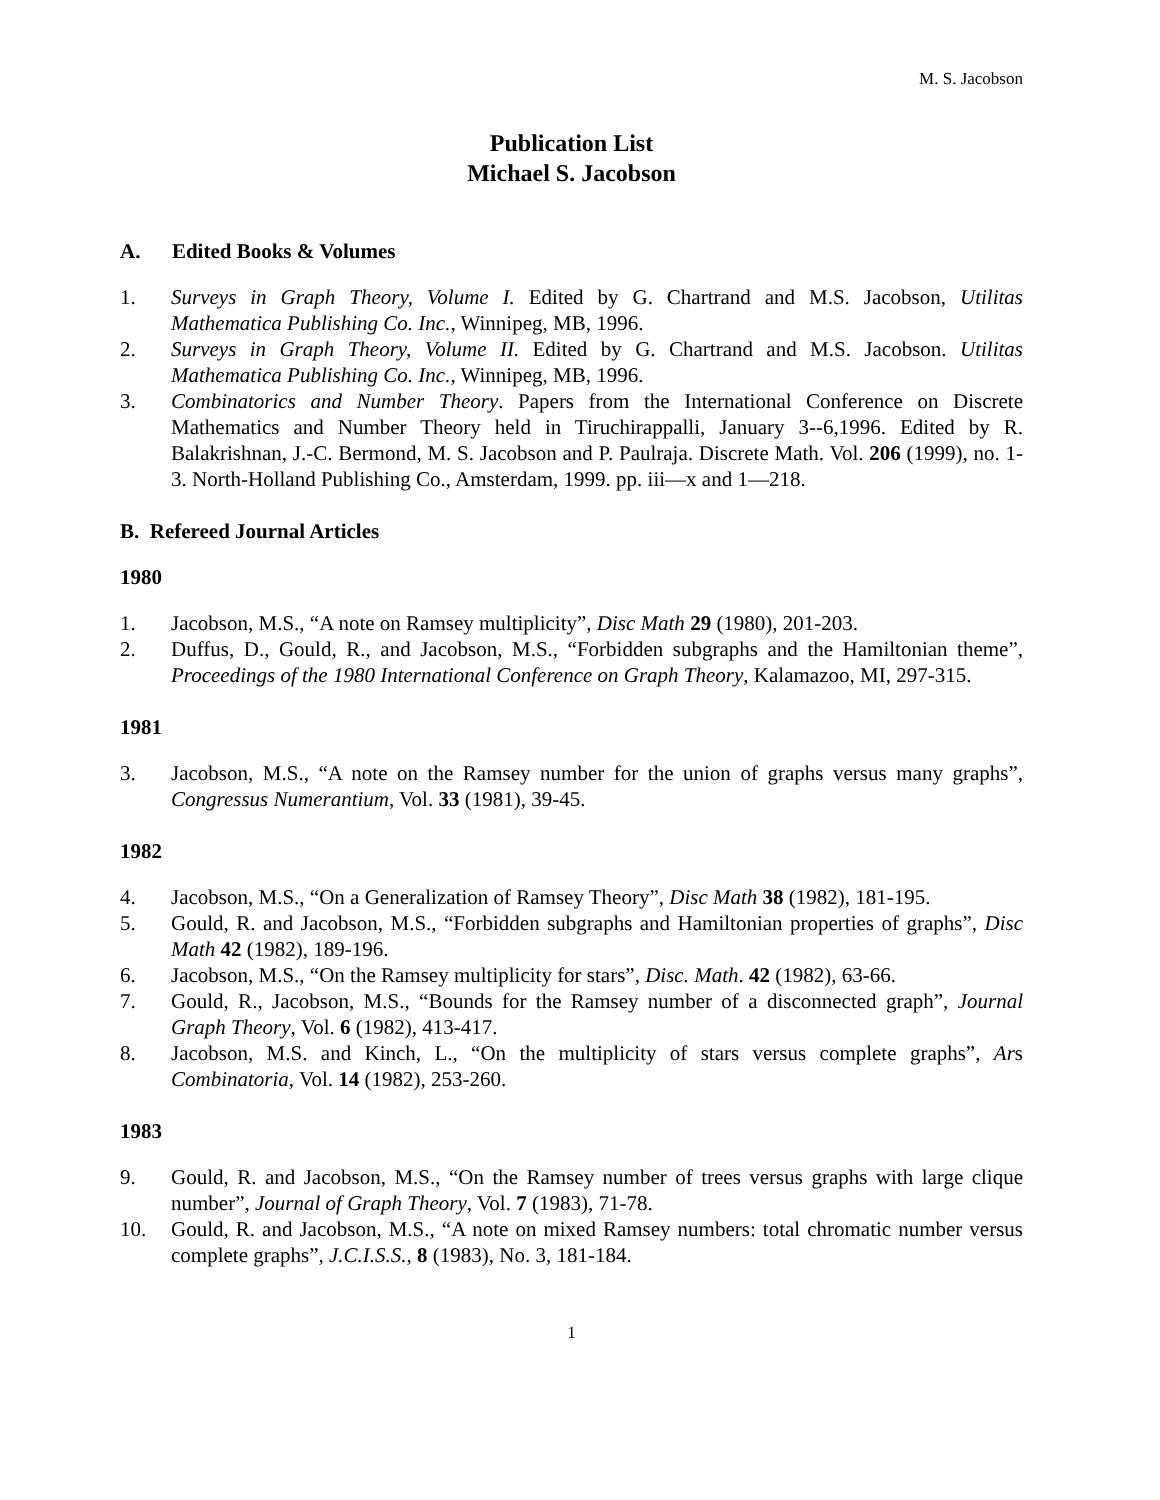M. S. Jacobson
Publication List
Michael S. Jacobson
A. Edited Books & Volumes
1. Surveys in Graph Theory, Volume I. Edited by G. Chartrand and M.S. Jacobson, Utilitas Mathematica Publishing Co. Inc., Winnipeg, MB, 1996.
2. Surveys in Graph Theory, Volume II. Edited by G. Chartrand and M.S. Jacobson. Utilitas Mathematica Publishing Co. Inc., Winnipeg, MB, 1996.
3. Combinatorics and Number Theory. Papers from the International Conference on Discrete Mathematics and Number Theory held in Tiruchirappalli, January 3--6,1996. Edited by R. Balakrishnan, J.-C. Bermond, M. S. Jacobson and P. Paulraja. Discrete Math. Vol. 206 (1999), no. 1-3. North-Holland Publishing Co., Amsterdam, 1999. pp. iii—x and 1—218.
B. Refereed Journal Articles
1980
1. Jacobson, M.S., “A note on Ramsey multiplicity”, Disc Math 29 (1980), 201-203.
2. Duffus, D., Gould, R., and Jacobson, M.S., “Forbidden subgraphs and the Hamiltonian theme”, Proceedings of the 1980 International Conference on Graph Theory, Kalamazoo, MI, 297-315.
1981
3. Jacobson, M.S., “A note on the Ramsey number for the union of graphs versus many graphs”, Congressus Numerantium, Vol. 33 (1981), 39-45.
1982
4. Jacobson, M.S., “On a Generalization of Ramsey Theory”, Disc Math 38 (1982), 181-195.
5. Gould, R. and Jacobson, M.S., “Forbidden subgraphs and Hamiltonian properties of graphs”, Disc Math 42 (1982), 189-196.
6. Jacobson, M.S., “On the Ramsey multiplicity for stars”, Disc. Math. 42 (1982), 63-66.
7. Gould, R., Jacobson, M.S., “Bounds for the Ramsey number of a disconnected graph”, Journal Graph Theory, Vol. 6 (1982), 413-417.
8. Jacobson, M.S. and Kinch, L., “On the multiplicity of stars versus complete graphs”, Ars Combinatoria, Vol. 14 (1982), 253-260.
1983
9. Gould, R. and Jacobson, M.S., “On the Ramsey number of trees versus graphs with large clique number”, Journal of Graph Theory, Vol. 7 (1983), 71-78.
10. Gould, R. and Jacobson, M.S., “A note on mixed Ramsey numbers: total chromatic number versus complete graphs”, J.C.I.S.S., 8 (1983), No. 3, 181-184.
1